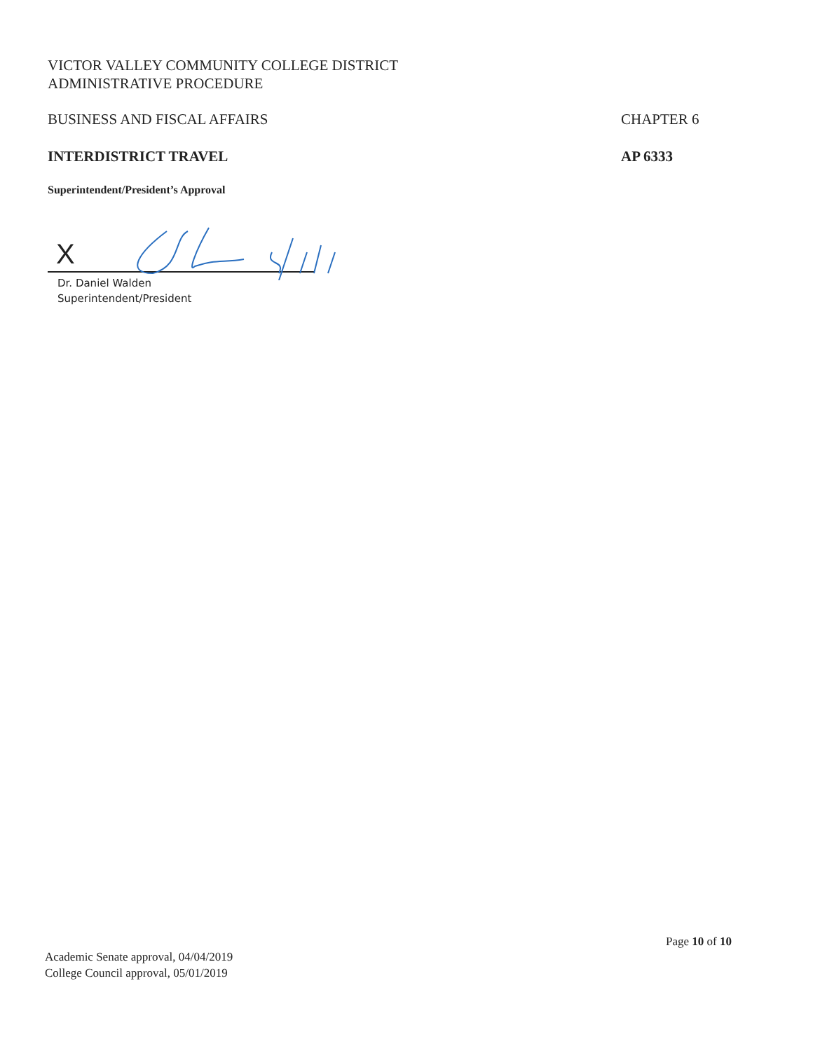VICTOR VALLEY COMMUNITY COLLEGE DISTRICT
ADMINISTRATIVE PROCEDURE
BUSINESS AND FISCAL AFFAIRS CHAPTER 6
INTERDISTRICT TRAVEL AP 6333
Superintendent/President’s Approval
X
Dr. Daniel Walden
Superintendent/President
Page 10 of 10
Academic Senate approval, 04/04/2019
College Council approval, 05/01/2019